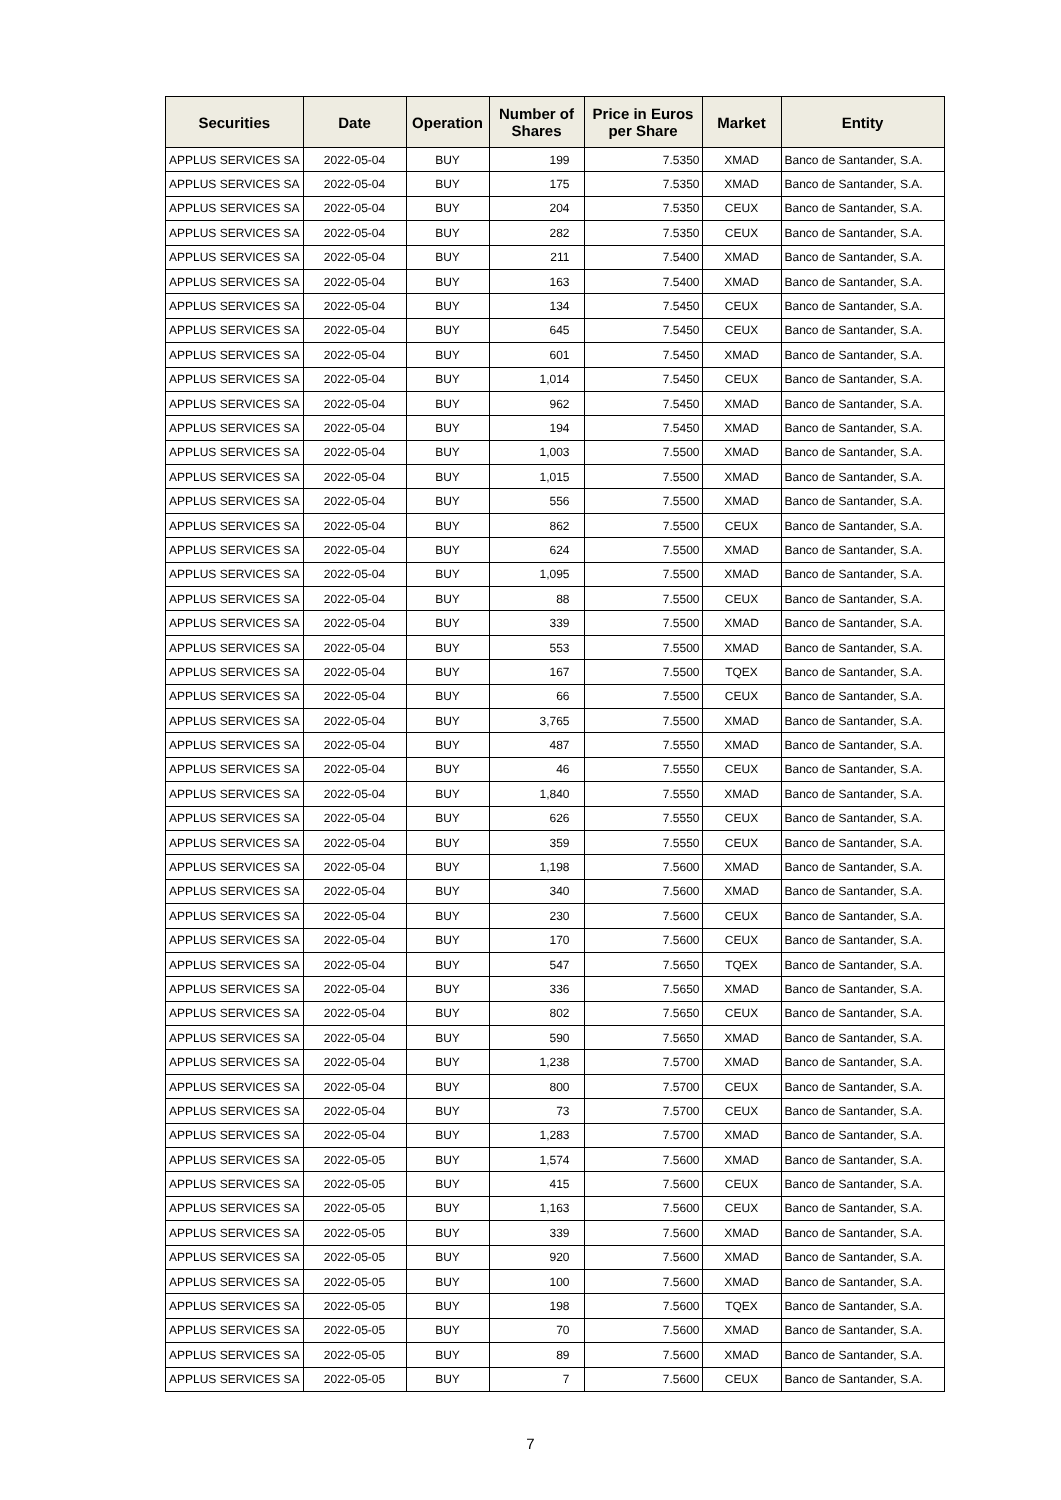| Securities | Date | Operation | Number of Shares | Price in Euros per Share | Market | Entity |
| --- | --- | --- | --- | --- | --- | --- |
| APPLUS SERVICES SA | 2022-05-04 | BUY | 199 | 7.5350 | XMAD | Banco de Santander, S.A. |
| APPLUS SERVICES SA | 2022-05-04 | BUY | 175 | 7.5350 | XMAD | Banco de Santander, S.A. |
| APPLUS SERVICES SA | 2022-05-04 | BUY | 204 | 7.5350 | CEUX | Banco de Santander, S.A. |
| APPLUS SERVICES SA | 2022-05-04 | BUY | 282 | 7.5350 | CEUX | Banco de Santander, S.A. |
| APPLUS SERVICES SA | 2022-05-04 | BUY | 211 | 7.5400 | XMAD | Banco de Santander, S.A. |
| APPLUS SERVICES SA | 2022-05-04 | BUY | 163 | 7.5400 | XMAD | Banco de Santander, S.A. |
| APPLUS SERVICES SA | 2022-05-04 | BUY | 134 | 7.5450 | CEUX | Banco de Santander, S.A. |
| APPLUS SERVICES SA | 2022-05-04 | BUY | 645 | 7.5450 | CEUX | Banco de Santander, S.A. |
| APPLUS SERVICES SA | 2022-05-04 | BUY | 601 | 7.5450 | XMAD | Banco de Santander, S.A. |
| APPLUS SERVICES SA | 2022-05-04 | BUY | 1,014 | 7.5450 | CEUX | Banco de Santander, S.A. |
| APPLUS SERVICES SA | 2022-05-04 | BUY | 962 | 7.5450 | XMAD | Banco de Santander, S.A. |
| APPLUS SERVICES SA | 2022-05-04 | BUY | 194 | 7.5450 | XMAD | Banco de Santander, S.A. |
| APPLUS SERVICES SA | 2022-05-04 | BUY | 1,003 | 7.5500 | XMAD | Banco de Santander, S.A. |
| APPLUS SERVICES SA | 2022-05-04 | BUY | 1,015 | 7.5500 | XMAD | Banco de Santander, S.A. |
| APPLUS SERVICES SA | 2022-05-04 | BUY | 556 | 7.5500 | XMAD | Banco de Santander, S.A. |
| APPLUS SERVICES SA | 2022-05-04 | BUY | 862 | 7.5500 | CEUX | Banco de Santander, S.A. |
| APPLUS SERVICES SA | 2022-05-04 | BUY | 624 | 7.5500 | XMAD | Banco de Santander, S.A. |
| APPLUS SERVICES SA | 2022-05-04 | BUY | 1,095 | 7.5500 | XMAD | Banco de Santander, S.A. |
| APPLUS SERVICES SA | 2022-05-04 | BUY | 88 | 7.5500 | CEUX | Banco de Santander, S.A. |
| APPLUS SERVICES SA | 2022-05-04 | BUY | 339 | 7.5500 | XMAD | Banco de Santander, S.A. |
| APPLUS SERVICES SA | 2022-05-04 | BUY | 553 | 7.5500 | XMAD | Banco de Santander, S.A. |
| APPLUS SERVICES SA | 2022-05-04 | BUY | 167 | 7.5500 | TQEX | Banco de Santander, S.A. |
| APPLUS SERVICES SA | 2022-05-04 | BUY | 66 | 7.5500 | CEUX | Banco de Santander, S.A. |
| APPLUS SERVICES SA | 2022-05-04 | BUY | 3,765 | 7.5500 | XMAD | Banco de Santander, S.A. |
| APPLUS SERVICES SA | 2022-05-04 | BUY | 487 | 7.5550 | XMAD | Banco de Santander, S.A. |
| APPLUS SERVICES SA | 2022-05-04 | BUY | 46 | 7.5550 | CEUX | Banco de Santander, S.A. |
| APPLUS SERVICES SA | 2022-05-04 | BUY | 1,840 | 7.5550 | XMAD | Banco de Santander, S.A. |
| APPLUS SERVICES SA | 2022-05-04 | BUY | 626 | 7.5550 | CEUX | Banco de Santander, S.A. |
| APPLUS SERVICES SA | 2022-05-04 | BUY | 359 | 7.5550 | CEUX | Banco de Santander, S.A. |
| APPLUS SERVICES SA | 2022-05-04 | BUY | 1,198 | 7.5600 | XMAD | Banco de Santander, S.A. |
| APPLUS SERVICES SA | 2022-05-04 | BUY | 340 | 7.5600 | XMAD | Banco de Santander, S.A. |
| APPLUS SERVICES SA | 2022-05-04 | BUY | 230 | 7.5600 | CEUX | Banco de Santander, S.A. |
| APPLUS SERVICES SA | 2022-05-04 | BUY | 170 | 7.5600 | CEUX | Banco de Santander, S.A. |
| APPLUS SERVICES SA | 2022-05-04 | BUY | 547 | 7.5650 | TQEX | Banco de Santander, S.A. |
| APPLUS SERVICES SA | 2022-05-04 | BUY | 336 | 7.5650 | XMAD | Banco de Santander, S.A. |
| APPLUS SERVICES SA | 2022-05-04 | BUY | 802 | 7.5650 | CEUX | Banco de Santander, S.A. |
| APPLUS SERVICES SA | 2022-05-04 | BUY | 590 | 7.5650 | XMAD | Banco de Santander, S.A. |
| APPLUS SERVICES SA | 2022-05-04 | BUY | 1,238 | 7.5700 | XMAD | Banco de Santander, S.A. |
| APPLUS SERVICES SA | 2022-05-04 | BUY | 800 | 7.5700 | CEUX | Banco de Santander, S.A. |
| APPLUS SERVICES SA | 2022-05-04 | BUY | 73 | 7.5700 | CEUX | Banco de Santander, S.A. |
| APPLUS SERVICES SA | 2022-05-04 | BUY | 1,283 | 7.5700 | XMAD | Banco de Santander, S.A. |
| APPLUS SERVICES SA | 2022-05-05 | BUY | 1,574 | 7.5600 | XMAD | Banco de Santander, S.A. |
| APPLUS SERVICES SA | 2022-05-05 | BUY | 415 | 7.5600 | CEUX | Banco de Santander, S.A. |
| APPLUS SERVICES SA | 2022-05-05 | BUY | 1,163 | 7.5600 | CEUX | Banco de Santander, S.A. |
| APPLUS SERVICES SA | 2022-05-05 | BUY | 339 | 7.5600 | XMAD | Banco de Santander, S.A. |
| APPLUS SERVICES SA | 2022-05-05 | BUY | 920 | 7.5600 | XMAD | Banco de Santander, S.A. |
| APPLUS SERVICES SA | 2022-05-05 | BUY | 100 | 7.5600 | XMAD | Banco de Santander, S.A. |
| APPLUS SERVICES SA | 2022-05-05 | BUY | 198 | 7.5600 | TQEX | Banco de Santander, S.A. |
| APPLUS SERVICES SA | 2022-05-05 | BUY | 70 | 7.5600 | XMAD | Banco de Santander, S.A. |
| APPLUS SERVICES SA | 2022-05-05 | BUY | 89 | 7.5600 | XMAD | Banco de Santander, S.A. |
| APPLUS SERVICES SA | 2022-05-05 | BUY | 7 | 7.5600 | CEUX | Banco de Santander, S.A. |
7